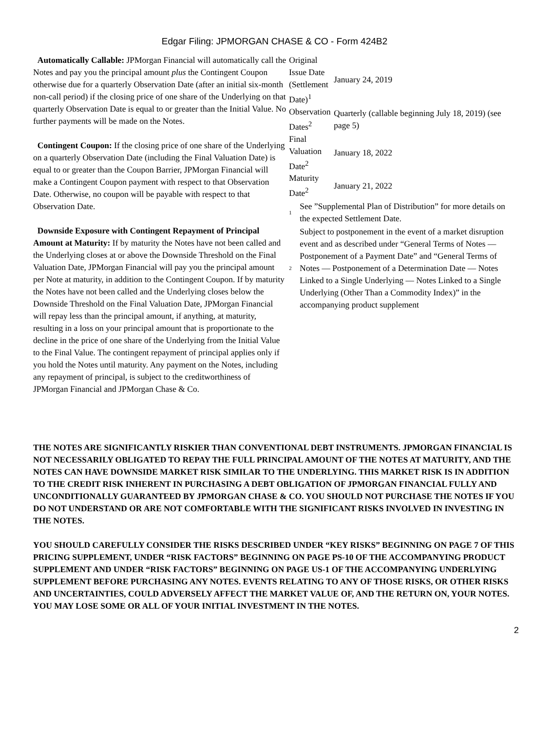Edgar Filing: JPMORGAN CHASE & CO - Form 424B2
Automatically Callable: JPMorgan Financial will automatically call the Notes and pay you the principal amount plus the Contingent Coupon otherwise due for a quarterly Observation Date (after an initial six-month non-call period) if the closing price of one share of the Underlying on that quarterly Observation Date is equal to or greater than the Initial Value. No further payments will be made on the Notes.
Contingent Coupon: If the closing price of one share of the Underlying on a quarterly Observation Date (including the Final Valuation Date) is equal to or greater than the Coupon Barrier, JPMorgan Financial will make a Contingent Coupon payment with respect to that Observation Date. Otherwise, no coupon will be payable with respect to that Observation Date.
Downside Exposure with Contingent Repayment of Principal Amount at Maturity: If by maturity the Notes have not been called and the Underlying closes at or above the Downside Threshold on the Final Valuation Date, JPMorgan Financial will pay you the principal amount per Note at maturity, in addition to the Contingent Coupon. If by maturity the Notes have not been called and the Underlying closes below the Downside Threshold on the Final Valuation Date, JPMorgan Financial will repay less than the principal amount, if anything, at maturity, resulting in a loss on your principal amount that is proportionate to the decline in the price of one share of the Underlying from the Initial Value to the Final Value. The contingent repayment of principal applies only if you hold the Notes until maturity. Any payment on the Notes, including any repayment of principal, is subject to the creditworthiness of JPMorgan Financial and JPMorgan Chase & Co.
| Original Issue Date (Settlement Date)<sup>1</sup> | January 24, 2019 |
| Observation Dates<sup>2</sup> | Quarterly (callable beginning July 18, 2019) (see page 5) |
| Final Valuation Date<sup>2</sup> | January 18, 2022 |
| Maturity Date<sup>2</sup> | January 21, 2022 |
1
See ”Supplemental Plan of Distribution” for more details on the expected Settlement Date.
2
Subject to postponement in the event of a market disruption event and as described under “General Terms of Notes — Postponement of a Payment Date” and “General Terms of Notes — Postponement of a Determination Date — Notes Linked to a Single Underlying — Notes Linked to a Single Underlying (Other Than a Commodity Index)” in the accompanying product supplement
THE NOTES ARE SIGNIFICANTLY RISKIER THAN CONVENTIONAL DEBT INSTRUMENTS. JPMORGAN FINANCIAL IS NOT NECESSARILY OBLIGATED TO REPAY THE FULL PRINCIPAL AMOUNT OF THE NOTES AT MATURITY, AND THE NOTES CAN HAVE DOWNSIDE MARKET RISK SIMILAR TO THE UNDERLYING. THIS MARKET RISK IS IN ADDITION TO THE CREDIT RISK INHERENT IN PURCHASING A DEBT OBLIGATION OF JPMORGAN FINANCIAL FULLY AND UNCONDITIONALLY GUARANTEED BY JPMORGAN CHASE & CO. YOU SHOULD NOT PURCHASE THE NOTES IF YOU DO NOT UNDERSTAND OR ARE NOT COMFORTABLE WITH THE SIGNIFICANT RISKS INVOLVED IN INVESTING IN THE NOTES.
YOU SHOULD CAREFULLY CONSIDER THE RISKS DESCRIBED UNDER “KEY RISKS” BEGINNING ON PAGE 7 OF THIS PRICING SUPPLEMENT, UNDER “RISK FACTORS” BEGINNING ON PAGE PS-10 OF THE ACCOMPANYING PRODUCT SUPPLEMENT AND UNDER “RISK FACTORS” BEGINNING ON PAGE US-1 OF THE ACCOMPANYING UNDERLYING SUPPLEMENT BEFORE PURCHASING ANY NOTES. EVENTS RELATING TO ANY OF THOSE RISKS, OR OTHER RISKS AND UNCERTAINTIES, COULD ADVERSELY AFFECT THE MARKET VALUE OF, AND THE RETURN ON, YOUR NOTES. YOU MAY LOSE SOME OR ALL OF YOUR INITIAL INVESTMENT IN THE NOTES.
2